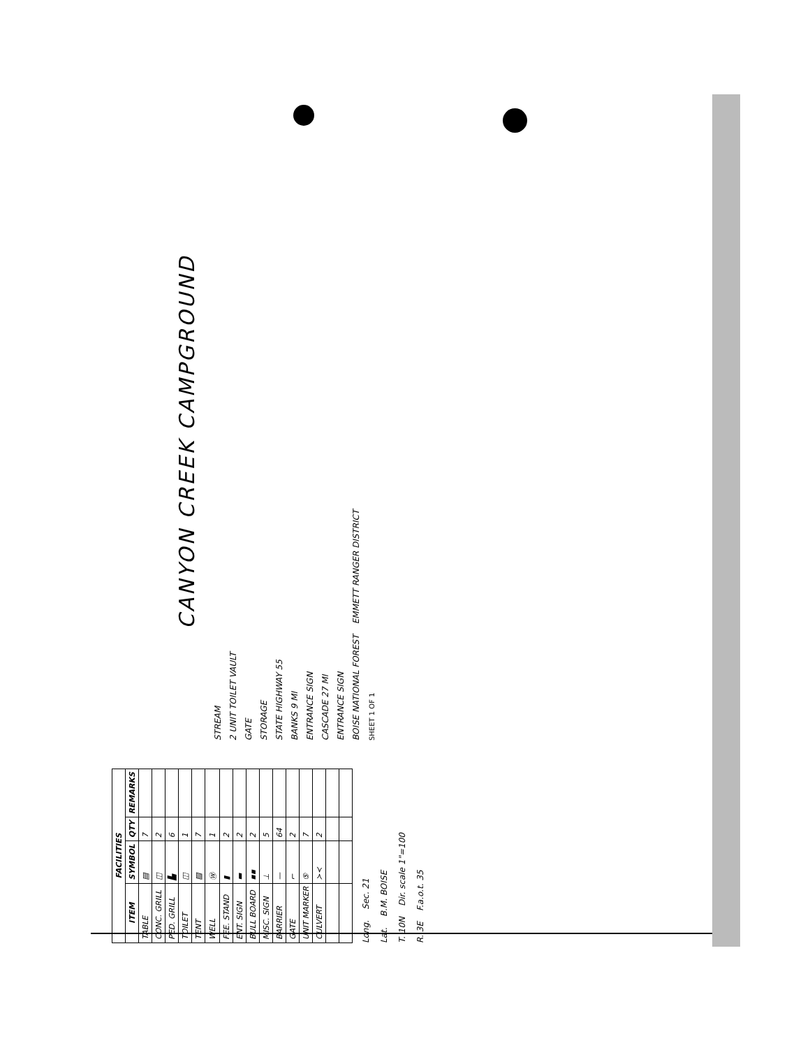| FACILITIES | | | |
| --- | --- | --- | --- |
| ITEM | SYMBOL | QTY | REMARKS |
| TABLE | ▤ | 7 | |
| CONC. GRILL | ◫ | 2 | |
| PED. GRILL | ▙ | 6 | |
| TOILET | ◫ | 1 | |
| TENT | ▨ | 7 | |
| WELL | Ⓦ | 1 | |
| FEE. STAND | ▮ | 2 | |
| ENT. SIGN | ▬ | 2 | |
| BULL BOARD | ▪▪ | 2 | |
| MISC. SIGN | ⊥ | 5 | |
| BARRIER | — | 64 | |
| GATE | ⌐ | 2 | |
| UNIT MARKER | ⑤ | 7 | |
| CULVERT | ≻≺ | 2 | |
Long. Sec. 21
Lat. B.M. BOISE
T. 10N Dir. scale 1"=100
R. 3E F.a.o.t. 35
CANYON CREEK CAMPGROUND
STREAM
2 UNIT TOILET VAULT
GATE
STORAGE
STATE HIGHWAY 55
BANKS 9 MI
ENTRANCE SIGN
CASCADE 27 MI
ENTRANCE SIGN
BOISE NATIONAL FOREST EMMETT RANGER DISTRICT
SHEET 1 OF 1